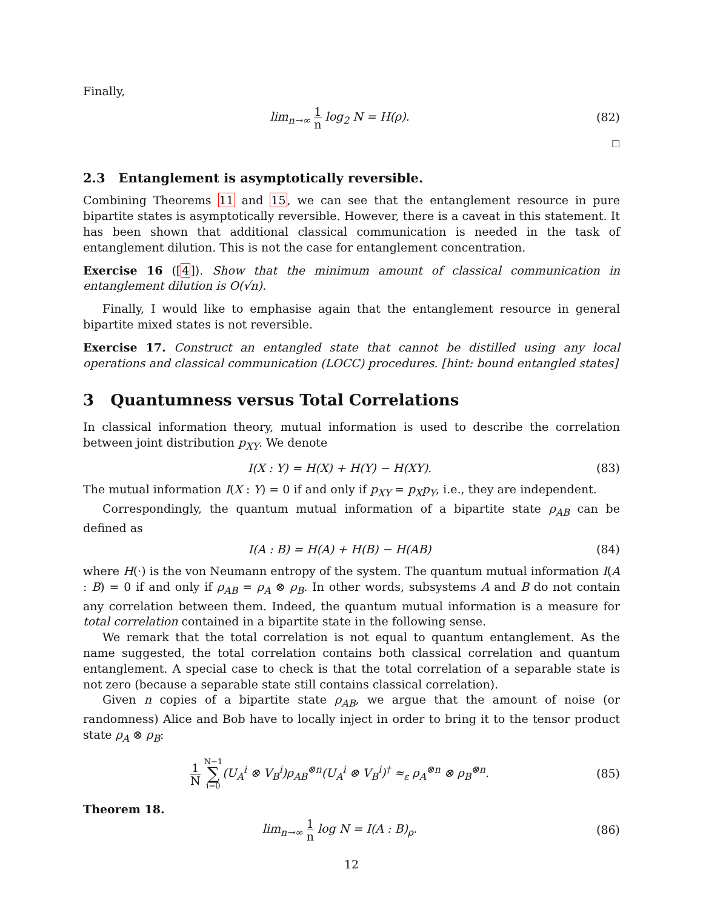Finally,
lim<sub>n→∞</sub> 1 n log<sub>2</sub> N = H(ρ). (82)
☐
2.3 Entanglement is asymptotically reversible.
Combining Theorems 11 and 15, we can see that the entanglement resource in pure bipartite states is asymptotically reversible. However, there is a caveat in this statement. It has been shown that additional classical communication is needed in the task of entanglement dilution. This is not the case for entanglement concentration.
Exercise 16 ([4]). Show that the minimum amount of classical communication in entanglement dilution is O(√n).
Finally, I would like to emphasise again that the entanglement resource in general bipartite mixed states is not reversible.
Exercise 17. Construct an entangled state that cannot be distilled using any local operations and classical communication (LOCC) procedures. [hint: bound entangled states]
3 Quantumness versus Total Correlations
In classical information theory, mutual information is used to describe the correlation between joint distribution p<sub>XY</sub>. We denote
I(X : Y) = H(X) + H(Y) − H(XY). (83)
The mutual information I(X : Y) = 0 if and only if p<sub>XY</sub> = p<sub>X</sub>p<sub>Y</sub>, i.e., they are independent.
Correspondingly, the quantum mutual information of a bipartite state ρ<sub>AB</sub> can be defined as
I(A : B) = H(A) + H(B) − H(AB) (84)
where H(·) is the von Neumann entropy of the system. The quantum mutual information I(A : B) = 0 if and only if ρ<sub>AB</sub> = ρ<sub>A</sub> ⊗ ρ<sub>B</sub>. In other words, subsystems A and B do not contain any correlation between them. Indeed, the quantum mutual information is a measure for total correlation contained in a bipartite state in the following sense.
We remark that the total correlation is not equal to quantum entanglement. As the name suggested, the total correlation contains both classical correlation and quantum entanglement. A special case to check is that the total correlation of a separable state is not zero (because a separable state still contains classical correlation).
Given n copies of a bipartite state ρ<sub>AB</sub>, we argue that the amount of noise (or randomness) Alice and Bob have to locally inject in order to bring it to the tensor product state ρ<sub>A</sub> ⊗ ρ<sub>B</sub>:
1 N N−1 ∑ i=0(U<sub>A</sub><sup>i</sup> ⊗ V<sub>B</sub><sup>i</sup>)ρ<sub>AB</sub><sup>⊗n</sup>(U<sub>A</sub><sup>i</sup> ⊗ V<sub>B</sub><sup>i</sup>)<sup>†</sup> ≈<sub>ε</sub> ρ<sub>A</sub><sup>⊗n</sup> ⊗ ρ<sub>B</sub><sup>⊗n</sup>. (85)
Theorem 18.
lim<sub>n→∞</sub> 1 n log N = I(A : B)<sub>ρ</sub>. (86)
12